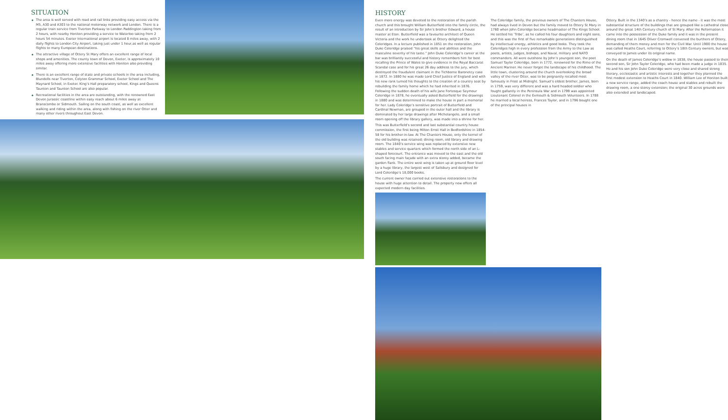SITUATION
◆ The area is well served with road and rail links providing easy access via the M5, A30 and A303 to the national motorway network and London. There is a regular train service from Tiverton Parkway to London Paddington taking from 2 hours, with nearby Honiton providing a service to Waterloo taking from 2 hours 54 minutes. Exeter International airport is located 8 miles away, with 2 daily flights to London City Airport, taking just under 1 hour,as well as regular flights to many European destinations.
◆ The attractive village of Ottery St Mary offers an excellent range of local shops and amenities. The county town of Devon, Exeter, is approximately 10 miles away offering more extensive facilities with Honiton also providing similar.
◆ There is an excellent range of state and private schools in the area including, Blundells near Tiverton, Colyton Grammar School, Exeter School and The Maynard School, in Exeter. King’s Hall preparatory school, Kings and Queens Taunton and Taunton School are also popular.
◆ Recreational facilities in the area are outstanding, with the renowned East Devon Jurassic coastline within easy reach about 6 miles away at Branscombe or Sidmouth. Sailing on the south coast, as well as excellent walking and riding within the area, along with fishing on the river Otter and many other rivers throughout East Devon.
HISTORY
The Coleridge family, the previous owners of The Chanters House, had always lived in Devon but the family moved to Ottery St Mary in 1760 when John Coleridge became headmaster of The Kings School. He settled his ‘Tribe’, as he called his four daughters and eight sons, and this was the first of five remarkable generations distinguished by intellectual energy, athletics and good looks. They took the Coleridges high in every profession from the Army to the Law as poets, artists, judges, bishops, and Naval, military and NATO commanders. All were outshone by John’s youngest son, the poet Samuel Taylor Coleridge, born in 1772, renowned for the Rime of the Ancient Mariner. He never forgot the landscape of his childhood. The little town, clustering around the church overlooking the broad valley of the river Otter, was to be poignantly recalled most famously in Frost at Midnight. Samuel’s eldest brother, James, born in 1759, was very different and was a hard headed soldier who fought gallantly in the Peninsula War and in 1799 was appointed Lieutenant Colonel in the Exmouth & Sidmouth Volunteers. In 1788 he married a local heiress, Frances Taylor, and in 1796 bought one of the principal houses in
Ottery. Built in the 1340’s as a chantry - hence the name - it was the most substantial structure of the buildings that are grouped like a cathedral close around the great 14th Century church of St Mary. After the Reformation it came into the possession of the Duke family and it was in the present dining room that in 1645 Oliver Cromwell convened the burthers of Ottery, demanding of them money and men for the Civil War. Until 1900 the house was called Heaths Court, referring to Ottery’s 18th Century owners, but was conveyed to James under its original name.
On the death of James Coleridge’s widow in 1838, the house passed to their second son, Sir John Taylor Coleridge, who had been made a judge in 1835. He and his son John Duke Coleridge were very close and shared strong literary, ecclesiastic and artistic interests and together they planned the first modest extension to Heaths Court in 1840. William Lee of Honiton built a new service range, added the coach house and stables and rebuilt the drawing room, a one storey extension; the original 30 acres grounds were also extended and landscaped.
Even more energy was devoted to the restoration of the parish church and this brought William Butterfield into the family circle, the result of an introduction by Sir John’s brother Edward, a house master at Eton. Butterfield was a favourite architect of Queen Victoria and the work he undertook at Ottery delighted the Coleridges. In a lecture published in 1851 on the restoration, John Duke Coleridge praised “his great skills and abilities and the masculine severity of his taste.” John Duke Coleridge’s career at the bar was brilliantly successful and history remembers him for best recalling the Prince of Wales to give evidence in the Royal Baccarat Scandal case and for his great 26 day address to the jury, which destroyed the fraudulent claimant in the Tichborne Baronetcy case in 1872. In 1880 he was made Lord Chief Justice of England and with his new rank turned his thoughts to the creation of a country seat by rebuilding the family home which he had inherited in 1876. Following the sudden death of his wife Jane Fortesque Seymour Coleridge in 1878, he eventually asked Butterfield for the drawings in 1880 and was determined to make the house in part a memorial for her. Lady Coleridge’s sensitive portrait of Butterfield and Cardinal Newman, are grouped in the outer hall and the library is dominated by her large drawings after Michelangelo, and a small room opening off the library gallery, was made into a shrine for her.
This was Butterfield’s second and last substantial country house commission, the first being Milton Ernst Hall in Bedfordshire in 1854-58 for his brother-in-law. At The Chanters House, only the kernel of the old building was retained; dining room, old library and drawing room. The 1840’s service wing was replaced by extensive new stables and service quarters which formed the north side of an L-shaped forecourt. The entrance was moved to the east and the old south facing main façade with an extra storey added, became the garden flank. The entire west wing is taken up at ground floor level by a huge library, the largest west of Salisbury and designed for Lord Coleridge’s 18,000 books.
The current owner has carried out extensive restorations to the house with huge attention to detail. The property now offers all expected modern day facilities.